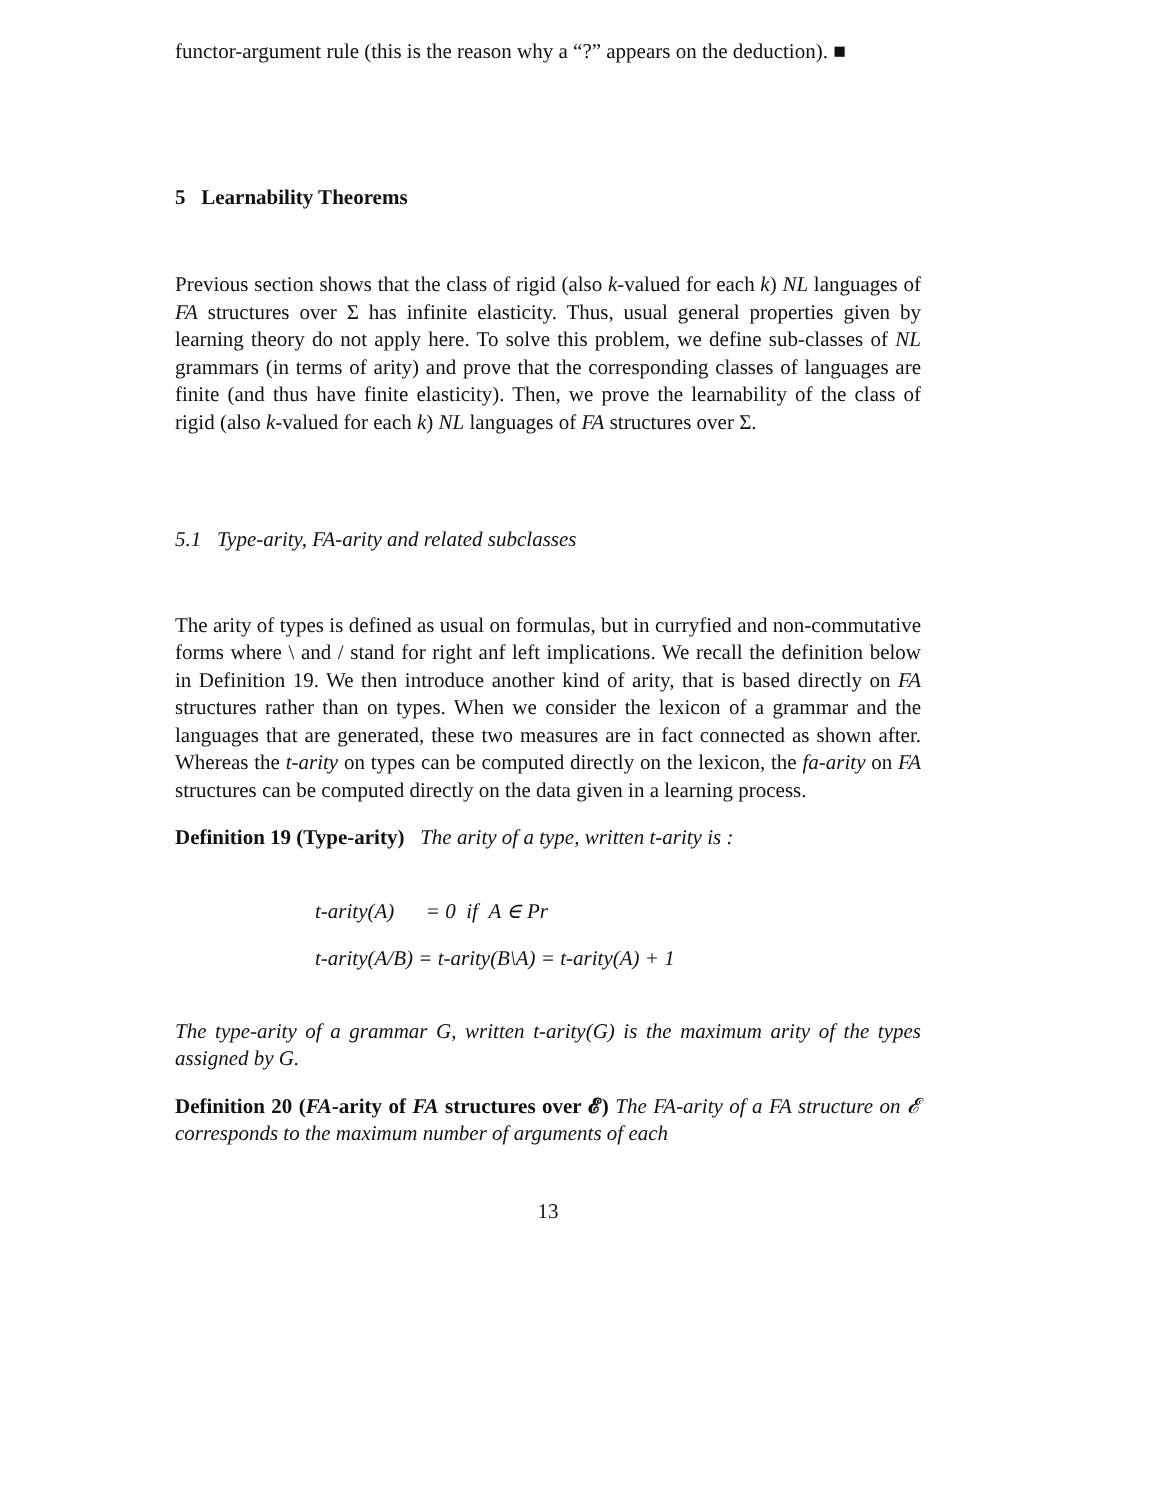functor-argument rule (this is the reason why a “?” appears on the deduction). ■
5 Learnability Theorems
Previous section shows that the class of rigid (also k-valued for each k) NL languages of FA structures over Σ has infinite elasticity. Thus, usual general properties given by learning theory do not apply here. To solve this problem, we define sub-classes of NL grammars (in terms of arity) and prove that the corresponding classes of languages are finite (and thus have finite elasticity). Then, we prove the learnability of the class of rigid (also k-valued for each k) NL languages of FA structures over Σ.
5.1 Type-arity, FA-arity and related subclasses
The arity of types is defined as usual on formulas, but in curryfied and non-commutative forms where \ and / stand for right anf left implications. We recall the definition below in Definition 19. We then introduce another kind of arity, that is based directly on FA structures rather than on types. When we consider the lexicon of a grammar and the languages that are generated, these two measures are in fact connected as shown after. Whereas the t-arity on types can be computed directly on the lexicon, the fa-arity on FA structures can be computed directly on the data given in a learning process.
Definition 19 (Type-arity) The arity of a type, written t-arity is :
t-arity(A) = 0 if A ∈ Pr
t-arity(A/B) = t-arity(B\A) = t-arity(A) + 1
The type-arity of a grammar G, written t-arity(G) is the maximum arity of the types assigned by G.
Definition 20 (FA-arity of FA structures over 𝓔) The FA-arity of a FA structure on 𝓔 corresponds to the maximum number of arguments of each
13